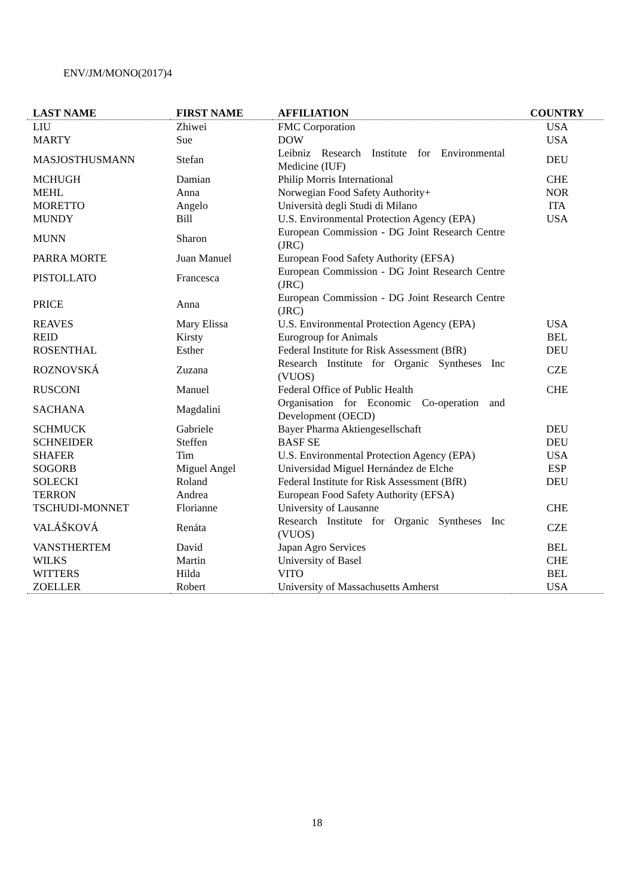ENV/JM/MONO(2017)4
| LAST NAME | FIRST NAME | AFFILIATION | COUNTRY |
| --- | --- | --- | --- |
| LIU | Zhiwei | FMC Corporation | USA |
| MARTY | Sue | DOW | USA |
| MASJOSTHUSMANN | Stefan | Leibniz Research Institute for Environmental Medicine (IUF) | DEU |
| MCHUGH | Damian | Philip Morris International | CHE |
| MEHL | Anna | Norwegian Food Safety Authority+ | NOR |
| MORETTO | Angelo | Università degli Studi di Milano | ITA |
| MUNDY | Bill | U.S. Environmental Protection Agency (EPA) | USA |
| MUNN | Sharon | European Commission - DG Joint Research Centre (JRC) | |
| PARRA MORTE | Juan Manuel | European Food Safety Authority (EFSA) | |
| PISTOLLATO | Francesca | European Commission - DG Joint Research Centre (JRC) | |
| PRICE | Anna | European Commission - DG Joint Research Centre (JRC) | |
| REAVES | Mary Elissa | U.S. Environmental Protection Agency (EPA) | USA |
| REID | Kirsty | Eurogroup for Animals | BEL |
| ROSENTHAL | Esther | Federal Institute for Risk Assessment (BfR) | DEU |
| ROZNOVSKÁ | Zuzana | Research Institute for Organic Syntheses Inc (VUOS) | CZE |
| RUSCONI | Manuel | Federal Office of Public Health | CHE |
| SACHANA | Magdalini | Organisation for Economic Co-operation and Development (OECD) | |
| SCHMUCK | Gabriele | Bayer Pharma Aktiengesellschaft | DEU |
| SCHNEIDER | Steffen | BASF SE | DEU |
| SHAFER | Tim | U.S. Environmental Protection Agency (EPA) | USA |
| SOGORB | Miguel Angel | Universidad Miguel Hernández de Elche | ESP |
| SOLECKI | Roland | Federal Institute for Risk Assessment (BfR) | DEU |
| TERRON | Andrea | European Food Safety Authority (EFSA) | |
| TSCHUDI-MONNET | Florianne | University of Lausanne | CHE |
| VALÁŠKOVÁ | Renáta | Research Institute for Organic Syntheses Inc (VUOS) | CZE |
| VANSTHERTEM | David | Japan Agro Services | BEL |
| WILKS | Martin | University of Basel | CHE |
| WITTERS | Hilda | VITO | BEL |
| ZOELLER | Robert | University of Massachusetts Amherst | USA |
18